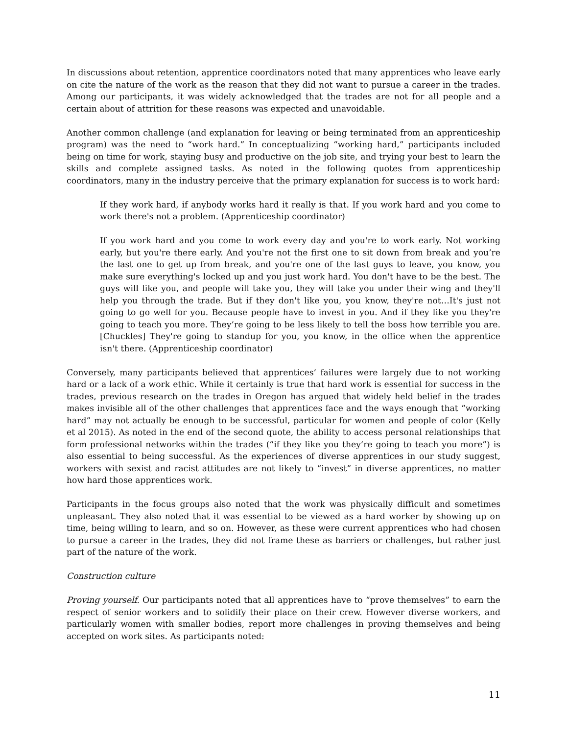In discussions about retention, apprentice coordinators noted that many apprentices who leave early on cite the nature of the work as the reason that they did not want to pursue a career in the trades. Among our participants, it was widely acknowledged that the trades are not for all people and a certain about of attrition for these reasons was expected and unavoidable.
Another common challenge (and explanation for leaving or being terminated from an apprenticeship program) was the need to “work hard.” In conceptualizing “working hard,” participants included being on time for work, staying busy and productive on the job site, and trying your best to learn the skills and complete assigned tasks. As noted in the following quotes from apprenticeship coordinators, many in the industry perceive that the primary explanation for success is to work hard:
If they work hard, if anybody works hard it really is that. If you work hard and you come to work there's not a problem. (Apprenticeship coordinator)
If you work hard and you come to work every day and you're to work early. Not working early, but you're there early. And you're not the first one to sit down from break and you’re the last one to get up from break, and you're one of the last guys to leave, you know, you make sure everything's locked up and you just work hard. You don't have to be the best. The guys will like you, and people will take you, they will take you under their wing and they'll help you through the trade. But if they don't like you, you know, they're not…It's just not going to go well for you. Because people have to invest in you. And if they like you they're going to teach you more. They’re going to be less likely to tell the boss how terrible you are. [Chuckles] They're going to standup for you, you know, in the office when the apprentice isn't there. (Apprenticeship coordinator)
Conversely, many participants believed that apprentices’ failures were largely due to not working hard or a lack of a work ethic. While it certainly is true that hard work is essential for success in the trades, previous research on the trades in Oregon has argued that widely held belief in the trades makes invisible all of the other challenges that apprentices face and the ways enough that “working hard” may not actually be enough to be successful, particular for women and people of color (Kelly et al 2015). As noted in the end of the second quote, the ability to access personal relationships that form professional networks within the trades (“if they like you they’re going to teach you more”) is also essential to being successful. As the experiences of diverse apprentices in our study suggest, workers with sexist and racist attitudes are not likely to “invest” in diverse apprentices, no matter how hard those apprentices work.
Participants in the focus groups also noted that the work was physically difficult and sometimes unpleasant. They also noted that it was essential to be viewed as a hard worker by showing up on time, being willing to learn, and so on. However, as these were current apprentices who had chosen to pursue a career in the trades, they did not frame these as barriers or challenges, but rather just part of the nature of the work.
Construction culture
Proving yourself. Our participants noted that all apprentices have to “prove themselves” to earn the respect of senior workers and to solidify their place on their crew. However diverse workers, and particularly women with smaller bodies, report more challenges in proving themselves and being accepted on work sites. As participants noted:
11